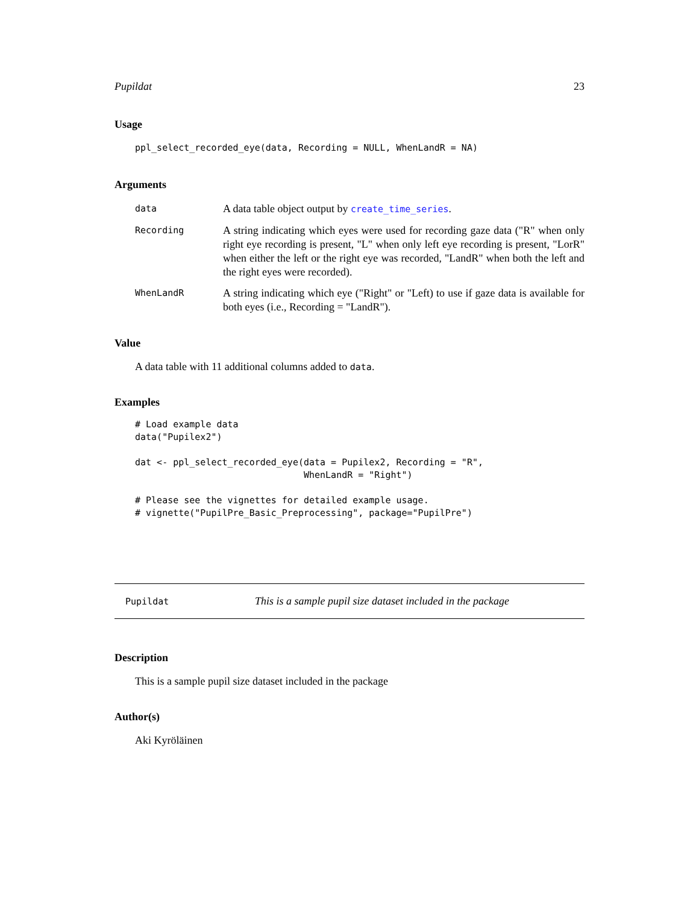Pupildat 23
Usage
ppl_select_recorded_eye(data, Recording = NULL, WhenLandR = NA)
Arguments
data A data table object output by create_time_series. Recording A string indicating which eyes were used for recording gaze data ("R" when only right eye recording is present, "L" when only left eye recording is present, "LorR" when either the left or the right eye was recorded, "LandR" when both the left and the right eyes were recorded). WhenLandR A string indicating which eye ("Right" or "Left) to use if gaze data is available for both eyes (i.e., Recording = "LandR").
Value
A data table with 11 additional columns added to data.
Examples
# Load example data
data("Pupilex2")

dat <- ppl_select_recorded_eye(data = Pupilex2, Recording = "R",
                               WhenLandR = "Right")

# Please see the vignettes for detailed example usage.
# vignette("PupilPre_Basic_Preprocessing", package="PupilPre")
Pupildat This is a sample pupil size dataset included in the package
Description
This is a sample pupil size dataset included in the package
Author(s)
Aki Kyröläinen